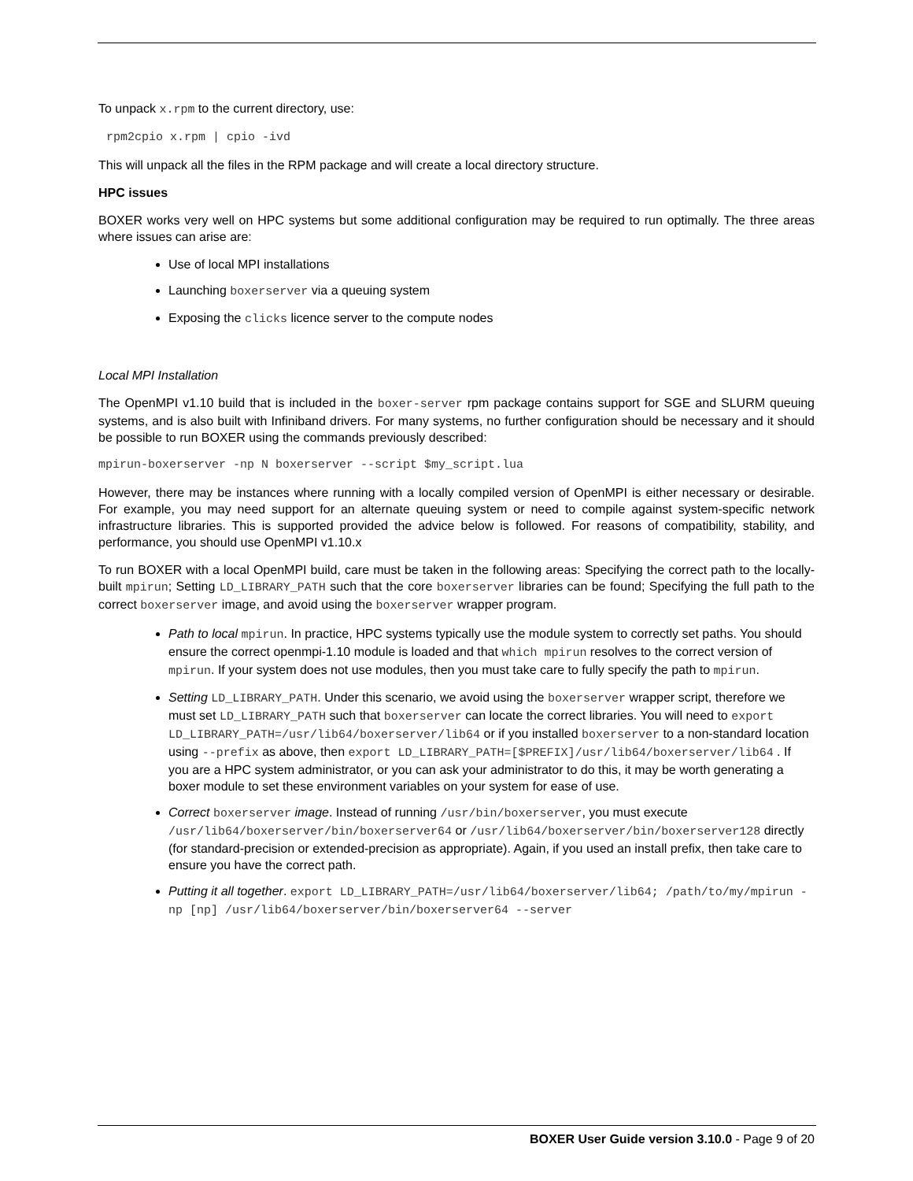To unpack x.rpm to the current directory, use:
rpm2cpio x.rpm | cpio -ivd
This will unpack all the files in the RPM package and will create a local directory structure.
HPC issues
BOXER works very well on HPC systems but some additional configuration may be required to run optimally. The three areas where issues can arise are:
Use of local MPI installations
Launching boxerserver via a queuing system
Exposing the clicks licence server to the compute nodes
Local MPI Installation
The OpenMPI v1.10 build that is included in the boxer-server rpm package contains support for SGE and SLURM queuing systems, and is also built with Infiniband drivers. For many systems, no further configuration should be necessary and it should be possible to run BOXER using the commands previously described:
mpirun-boxerserver -np N boxerserver --script $my_script.lua
However, there may be instances where running with a locally compiled version of OpenMPI is either necessary or desirable. For example, you may need support for an alternate queuing system or need to compile against system-specific network infrastructure libraries. This is supported provided the advice below is followed. For reasons of compatibility, stability, and performance, you should use OpenMPI v1.10.x
To run BOXER with a local OpenMPI build, care must be taken in the following areas: Specifying the correct path to the locally-built mpirun; Setting LD_LIBRARY_PATH such that the core boxerserver libraries can be found; Specifying the full path to the correct boxerserver image, and avoid using the boxerserver wrapper program.
Path to local mpirun. In practice, HPC systems typically use the module system to correctly set paths. You should ensure the correct openmpi-1.10 module is loaded and that which mpirun resolves to the correct version of mpirun. If your system does not use modules, then you must take care to fully specify the path to mpirun.
Setting LD_LIBRARY_PATH. Under this scenario, we avoid using the boxerserver wrapper script, therefore we must set LD_LIBRARY_PATH such that boxerserver can locate the correct libraries. You will need to export LD_LIBRARY_PATH=/usr/lib64/boxerserver/lib64 or if you installed boxerserver to a non-standard location using --prefix as above, then export LD_LIBRARY_PATH=[$PREFIX]/usr/lib64/boxerserver/lib64 . If you are a HPC system administrator, or you can ask your administrator to do this, it may be worth generating a boxer module to set these environment variables on your system for ease of use.
Correct boxerserver image. Instead of running /usr/bin/boxerserver, you must execute /usr/lib64/boxerserver/bin/boxerserver64 or /usr/lib64/boxerserver/bin/boxerserver128 directly (for standard-precision or extended-precision as appropriate). Again, if you used an install prefix, then take care to ensure you have the correct path.
Putting it all together. export LD_LIBRARY_PATH=/usr/lib64/boxerserver/lib64; /path/to/my/mpirun -np [np] /usr/lib64/boxerserver/bin/boxerserver64 --server
BOXER User Guide version 3.10.0 - Page 9 of 20